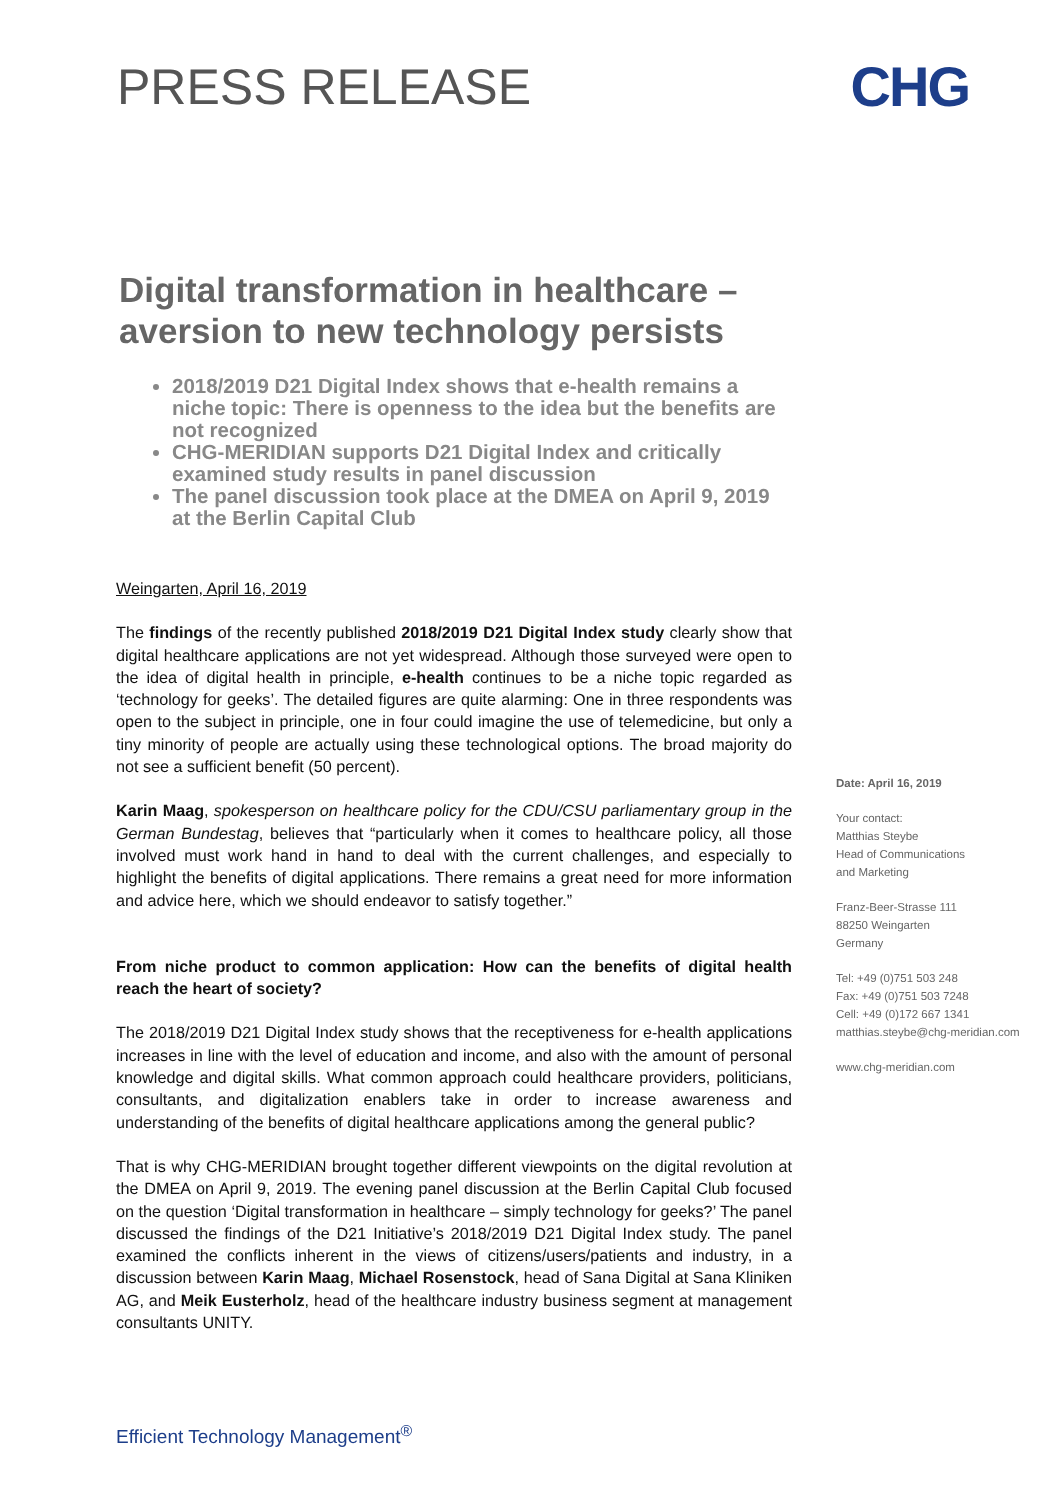PRESS RELEASE
CHG
Digital transformation in healthcare – aversion to new technology persists
2018/2019 D21 Digital Index shows that e-health remains a niche topic: There is openness to the idea but the benefits are not recognized
CHG-MERIDIAN supports D21 Digital Index and critically examined study results in panel discussion
The panel discussion took place at the DMEA on April 9, 2019 at the Berlin Capital Club
Weingarten, April 16, 2019
The findings of the recently published 2018/2019 D21 Digital Index study clearly show that digital healthcare applications are not yet widespread. Although those surveyed were open to the idea of digital health in principle, e-health continues to be a niche topic regarded as ‘technology for geeks’. The detailed figures are quite alarming: One in three respondents was open to the subject in principle, one in four could imagine the use of telemedicine, but only a tiny minority of people are actually using these technological options. The broad majority do not see a sufficient benefit (50 percent).
Karin Maag, spokesperson on healthcare policy for the CDU/CSU parliamentary group in the German Bundestag, believes that “particularly when it comes to healthcare policy, all those involved must work hand in hand to deal with the current challenges, and especially to highlight the benefits of digital applications. There remains a great need for more information and advice here, which we should endeavor to satisfy together.”
From niche product to common application: How can the benefits of digital health reach the heart of society?
The 2018/2019 D21 Digital Index study shows that the receptiveness for e-health applications increases in line with the level of education and income, and also with the amount of personal knowledge and digital skills. What common approach could healthcare providers, politicians, consultants, and digitalization enablers take in order to increase awareness and understanding of the benefits of digital healthcare applications among the general public?
That is why CHG-MERIDIAN brought together different viewpoints on the digital revolution at the DMEA on April 9, 2019. The evening panel discussion at the Berlin Capital Club focused on the question ‘Digital transformation in healthcare – simply technology for geeks?’ The panel discussed the findings of the D21 Initiative’s 2018/2019 D21 Digital Index study. The panel examined the conflicts inherent in the views of citizens/users/patients and industry, in a discussion between Karin Maag, Michael Rosenstock, head of Sana Digital at Sana Kliniken AG, and Meik Eusterholz, head of the healthcare industry business segment at management consultants UNITY.
Date: April 16, 2019
Your contact:
Matthias Steybe
Head of Communications
and Marketing
Franz-Beer-Strasse 111
88250 Weingarten
Germany
Tel: +49 (0)751 503 248
Fax: +49 (0)751 503 7248
Cell: +49 (0)172 667 1341
matthias.steybe@chg-meridian.com
www.chg-meridian.com
Efficient Technology Management<sup>®</sup>